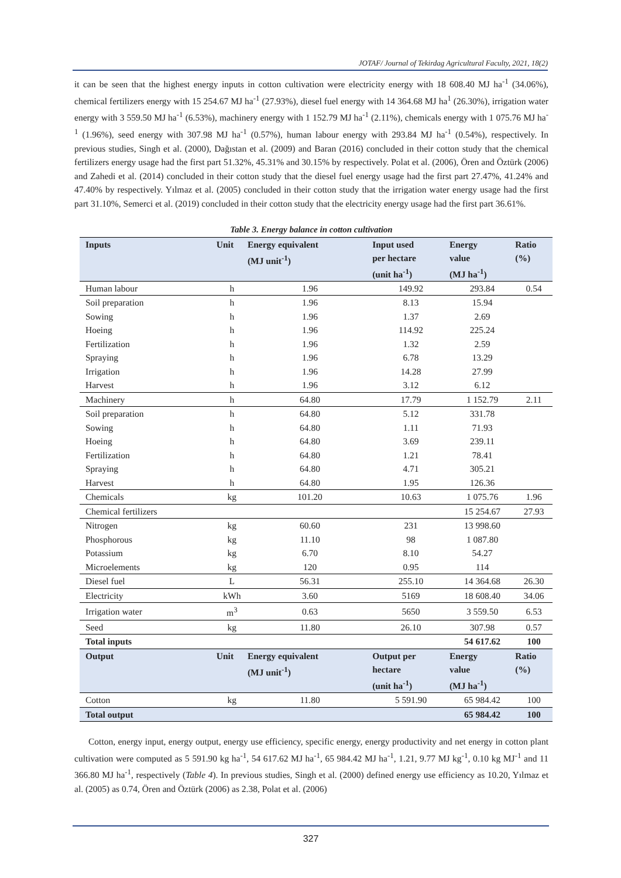JOTAF/ Journal of Tekirdag Agricultural Faculty, 2021, 18(2)
it can be seen that the highest energy inputs in cotton cultivation were electricity energy with 18 608.40 MJ ha<sup>-1</sup> (34.06%), chemical fertilizers energy with 15 254.67 MJ ha<sup>-1</sup> (27.93%), diesel fuel energy with 14 364.68 MJ ha<sup>1</sup> (26.30%), irrigation water energy with 3 559.50 MJ ha<sup>-1</sup> (6.53%), machinery energy with 1 152.79 MJ ha<sup>-1</sup> (2.11%), chemicals energy with 1 075.76 MJ ha<sup>-1</sup> (1.96%), seed energy with 307.98 MJ ha<sup>-1</sup> (0.57%), human labour energy with 293.84 MJ ha<sup>-1</sup> (0.54%), respectively. In previous studies, Singh et al. (2000), Dağıstan et al. (2009) and Baran (2016) concluded in their cotton study that the chemical fertilizers energy usage had the first part 51.32%, 45.31% and 30.15% by respectively. Polat et al. (2006), Ören and Öztürk (2006) and Zahedi et al. (2014) concluded in their cotton study that the diesel fuel energy usage had the first part 27.47%, 41.24% and 47.40% by respectively. Yılmaz et al. (2005) concluded in their cotton study that the irrigation water energy usage had the first part 31.10%, Semerci et al. (2019) concluded in their cotton study that the electricity energy usage had the first part 36.61%.
Table 3. Energy balance in cotton cultivation
| Inputs | Unit | Energy equivalent (MJ unit<sup>-1</sup>) | Input used per hectare (unit ha<sup>-1</sup>) | Energy value (MJ ha<sup>-1</sup>) | Ratio (%) |
| --- | --- | --- | --- | --- | --- |
| Human labour | h | 1.96 | 149.92 | 293.84 | 0.54 |
| Soil preparation | h | 1.96 | 8.13 | 15.94 | |
| Sowing | h | 1.96 | 1.37 | 2.69 | |
| Hoeing | h | 1.96 | 114.92 | 225.24 | |
| Fertilization | h | 1.96 | 1.32 | 2.59 | |
| Spraying | h | 1.96 | 6.78 | 13.29 | |
| Irrigation | h | 1.96 | 14.28 | 27.99 | |
| Harvest | h | 1.96 | 3.12 | 6.12 | |
| Machinery | h | 64.80 | 17.79 | 1 152.79 | 2.11 |
| Soil preparation | h | 64.80 | 5.12 | 331.78 | |
| Sowing | h | 64.80 | 1.11 | 71.93 | |
| Hoeing | h | 64.80 | 3.69 | 239.11 | |
| Fertilization | h | 64.80 | 1.21 | 78.41 | |
| Spraying | h | 64.80 | 4.71 | 305.21 | |
| Harvest | h | 64.80 | 1.95 | 126.36 | |
| Chemicals | kg | 101.20 | 10.63 | 1 075.76 | 1.96 |
| Chemical fertilizers | | | | 15 254.67 | 27.93 |
| Nitrogen | kg | 60.60 | 231 | 13 998.60 | |
| Phosphorous | kg | 11.10 | 98 | 1 087.80 | |
| Potassium | kg | 6.70 | 8.10 | 54.27 | |
| Microelements | kg | 120 | 0.95 | 114 | |
| Diesel fuel | L | 56.31 | 255.10 | 14 364.68 | 26.30 |
| Electricity | kWh | 3.60 | 5169 | 18 608.40 | 34.06 |
| Irrigation water | m<sup>3</sup> | 0.63 | 5650 | 3 559.50 | 6.53 |
| Seed | kg | 11.80 | 26.10 | 307.98 | 0.57 |
| Total inputs | | | | 54 617.62 | 100 |
| Output | Unit | Energy equivalent (MJ unit<sup>-1</sup>) | Output per hectare (unit ha<sup>-1</sup>) | Energy value (MJ ha<sup>-1</sup>) | Ratio (%) |
| Cotton | kg | 11.80 | 5 591.90 | 65 984.42 | 100 |
| Total output | | | | 65 984.42 | 100 |
Cotton, energy input, energy output, energy use efficiency, specific energy, energy productivity and net energy in cotton plant cultivation were computed as 5 591.90 kg ha<sup>-1</sup>, 54 617.62 MJ ha<sup>-1</sup>, 65 984.42 MJ ha<sup>-1</sup>, 1.21, 9.77 MJ kg<sup>-1</sup>, 0.10 kg MJ<sup>-1</sup> and 11 366.80 MJ ha<sup>-1</sup>, respectively (Table 4). In previous studies, Singh et al. (2000) defined energy use efficiency as 10.20, Yılmaz et al. (2005) as 0.74, Ören and Öztürk (2006) as 2.38, Polat et al. (2006)
327